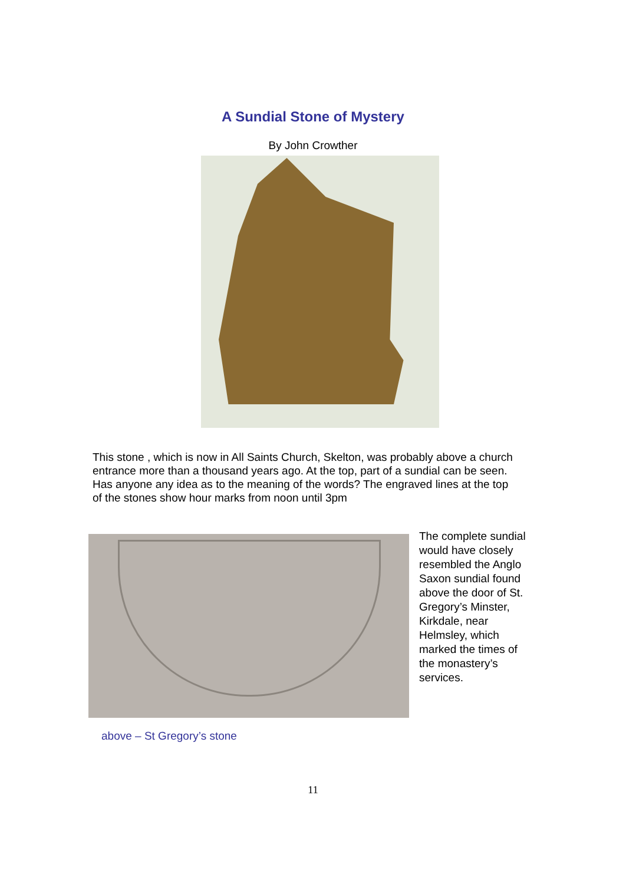A Sundial Stone of Mystery
By John Crowther
This stone , which is now in All Saints Church, Skelton, was probably above a church entrance more than a thousand years ago. At the top, part of a sundial can be seen. Has anyone any idea as to the meaning of the words? The engraved lines at the top of the stones show hour marks from noon until 3pm
The complete sundial would have closely resembled the Anglo Saxon sundial found above the door of St. Gregory’s Minster, Kirkdale, near Helmsley, which marked the times of the monastery’s services.
above – St Gregory’s stone
11